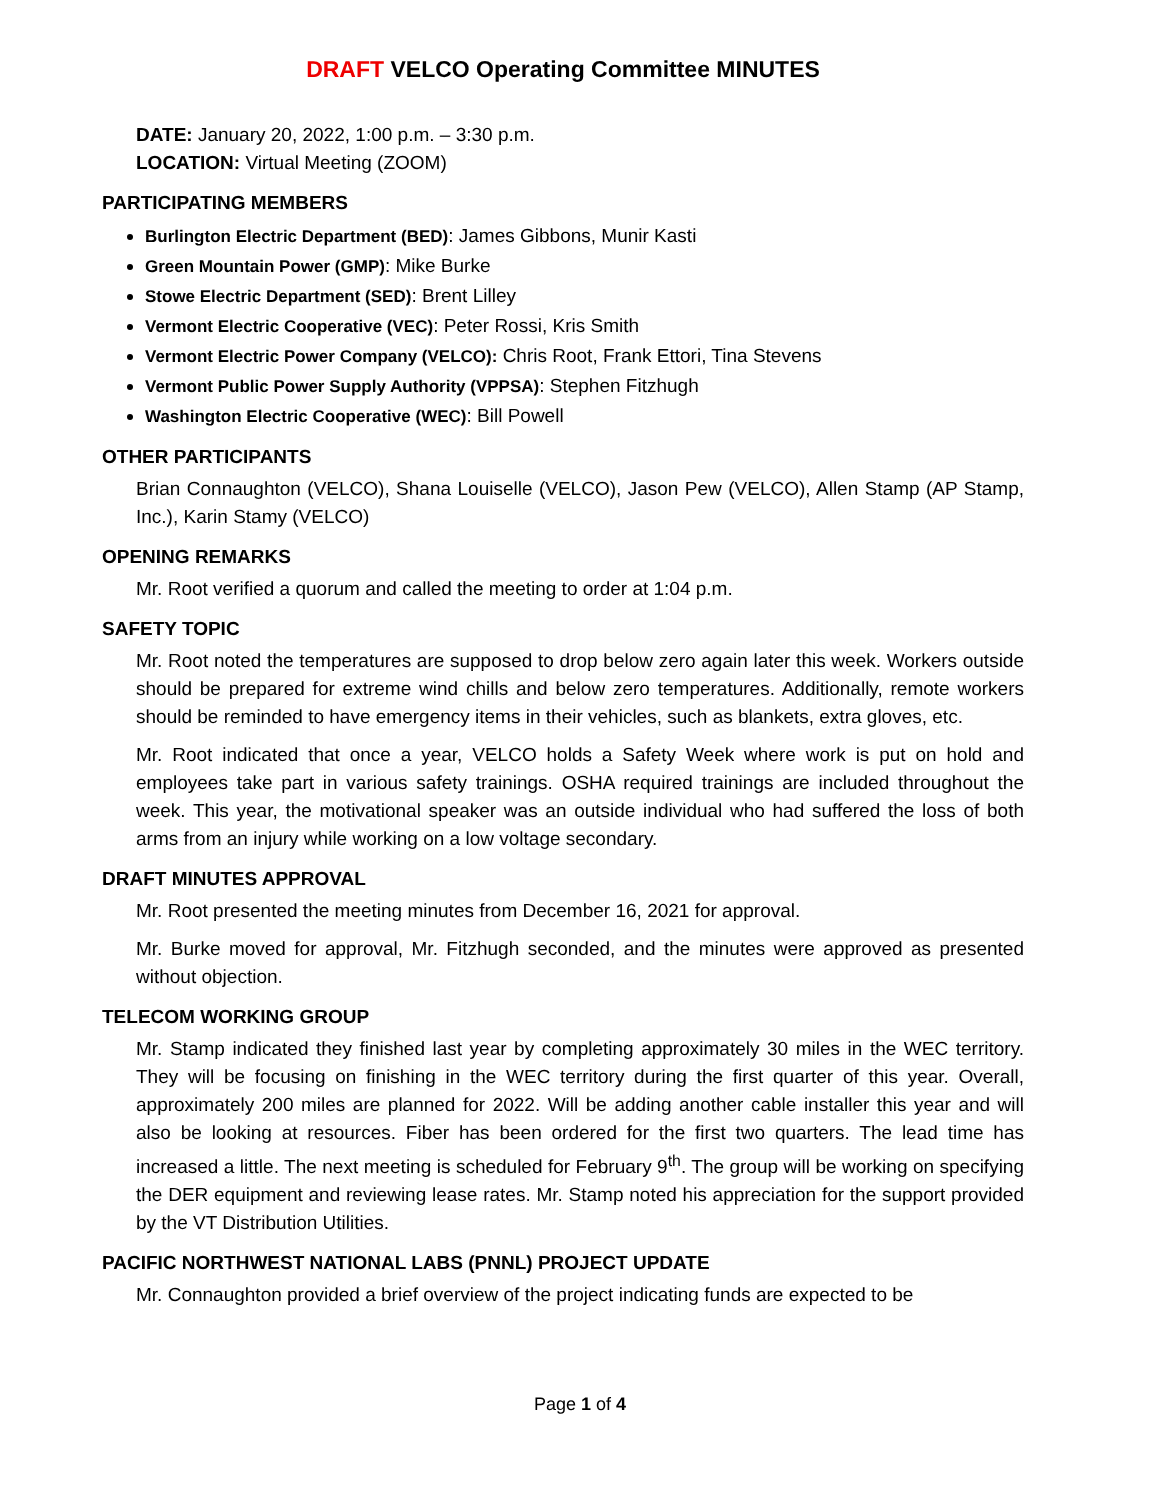DRAFT VELCO Operating Committee MINUTES
DATE: January 20, 2022, 1:00 p.m. – 3:30 p.m.
LOCATION: Virtual Meeting (ZOOM)
PARTICIPATING MEMBERS
Burlington Electric Department (BED): James Gibbons, Munir Kasti
Green Mountain Power (GMP): Mike Burke
Stowe Electric Department (SED): Brent Lilley
Vermont Electric Cooperative (VEC): Peter Rossi, Kris Smith
Vermont Electric Power Company (VELCO): Chris Root, Frank Ettori, Tina Stevens
Vermont Public Power Supply Authority (VPPSA): Stephen Fitzhugh
Washington Electric Cooperative (WEC): Bill Powell
OTHER PARTICIPANTS
Brian Connaughton (VELCO), Shana Louiselle (VELCO), Jason Pew (VELCO), Allen Stamp (AP Stamp, Inc.), Karin Stamy (VELCO)
OPENING REMARKS
Mr. Root verified a quorum and called the meeting to order at 1:04 p.m.
SAFETY TOPIC
Mr. Root noted the temperatures are supposed to drop below zero again later this week. Workers outside should be prepared for extreme wind chills and below zero temperatures. Additionally, remote workers should be reminded to have emergency items in their vehicles, such as blankets, extra gloves, etc.
Mr. Root indicated that once a year, VELCO holds a Safety Week where work is put on hold and employees take part in various safety trainings. OSHA required trainings are included throughout the week. This year, the motivational speaker was an outside individual who had suffered the loss of both arms from an injury while working on a low voltage secondary.
DRAFT MINUTES APPROVAL
Mr. Root presented the meeting minutes from December 16, 2021 for approval.
Mr. Burke moved for approval, Mr. Fitzhugh seconded, and the minutes were approved as presented without objection.
TELECOM WORKING GROUP
Mr. Stamp indicated they finished last year by completing approximately 30 miles in the WEC territory. They will be focusing on finishing in the WEC territory during the first quarter of this year. Overall, approximately 200 miles are planned for 2022. Will be adding another cable installer this year and will also be looking at resources. Fiber has been ordered for the first two quarters. The lead time has increased a little. The next meeting is scheduled for February 9<sup>th</sup>. The group will be working on specifying the DER equipment and reviewing lease rates. Mr. Stamp noted his appreciation for the support provided by the VT Distribution Utilities.
PACIFIC NORTHWEST NATIONAL LABS (PNNL) PROJECT UPDATE
Mr. Connaughton provided a brief overview of the project indicating funds are expected to be
Page 1 of 4